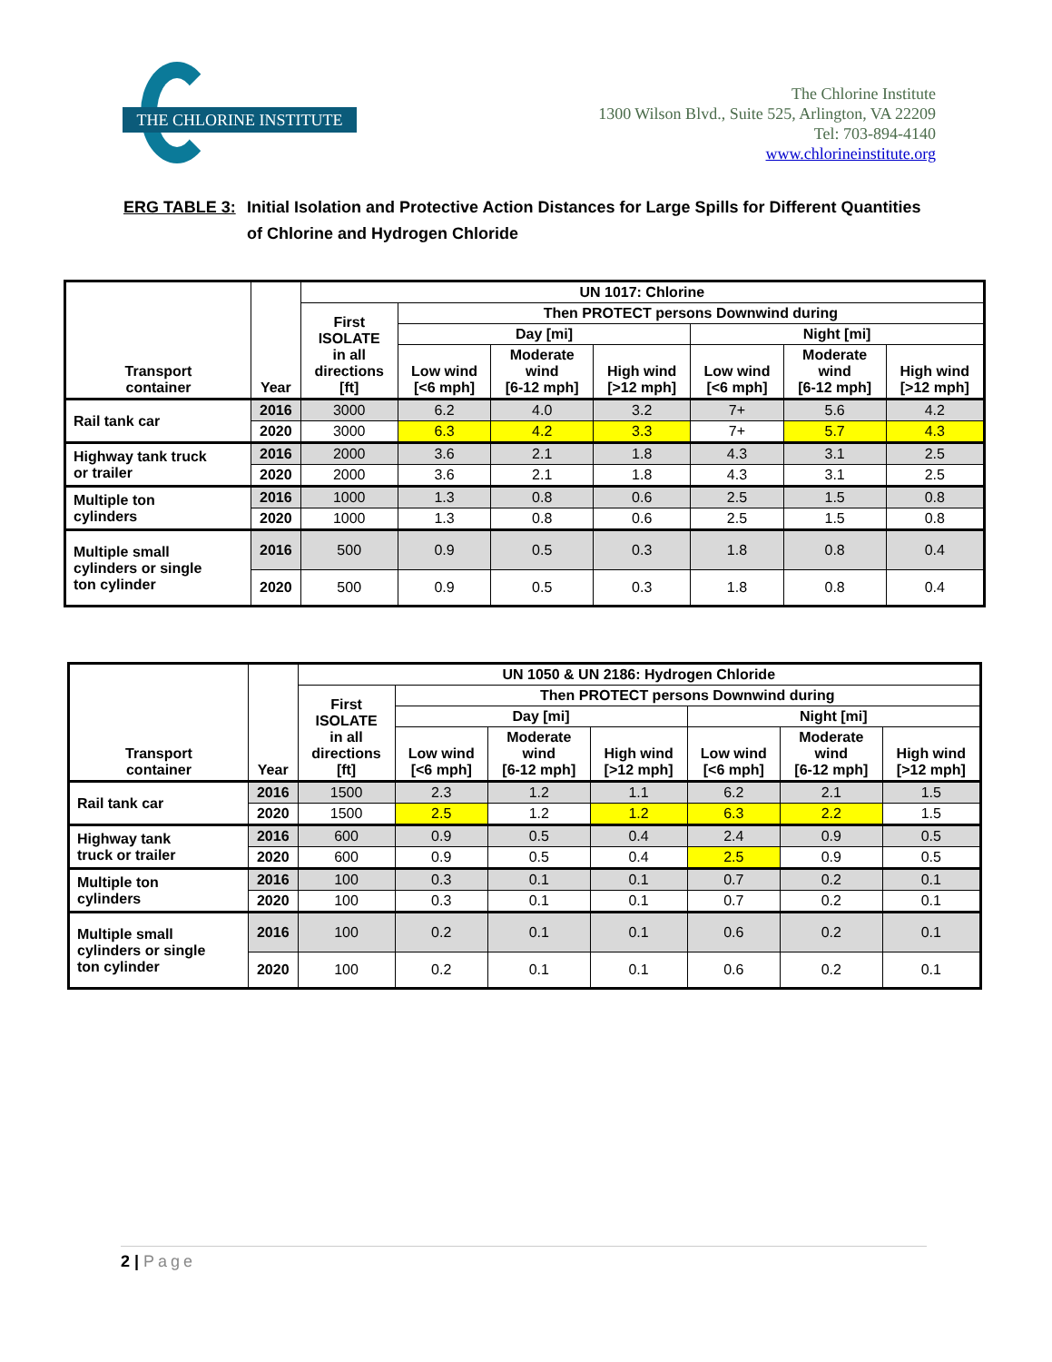THE CHLORINE INSTITUTE
The Chlorine Institute
1300 Wilson Blvd., Suite 525, Arlington, VA 22209
Tel: 703-894-4140
www.chlorineinstitute.org
ERG TABLE 3: Initial Isolation and Protective Action Distances for Large Spills for Different Quantities of Chlorine and Hydrogen Chloride
| Transport container | Year | UN 1017: Chlorine | | | | | | |
| --- | --- | --- | --- | --- | --- | --- | --- | --- |
| | | First ISOLATE in all directions [ft] | Then PROTECT persons Downwind during | | | | | |
| | | | Day [mi] | | | Night [mi] | | |
| | | | Low wind [<6 mph] | Moderate wind [6-12 mph] | High wind [>12 mph] | Low wind [<6 mph] | Moderate wind [6-12 mph] | High wind [>12 mph] |
| Rail tank car | 2016 | 3000 | 6.2 | 4.0 | 3.2 | 7+ | 5.6 | 4.2 |
| | 2020 | 3000 | 6.3 | 4.2 | 3.3 | 7+ | 5.7 | 4.3 |
| Highway tank truck or trailer | 2016 | 2000 | 3.6 | 2.1 | 1.8 | 4.3 | 3.1 | 2.5 |
| | 2020 | 2000 | 3.6 | 2.1 | 1.8 | 4.3 | 3.1 | 2.5 |
| Multiple ton cylinders | 2016 | 1000 | 1.3 | 0.8 | 0.6 | 2.5 | 1.5 | 0.8 |
| | 2020 | 1000 | 1.3 | 0.8 | 0.6 | 2.5 | 1.5 | 0.8 |
| Multiple small cylinders or single ton cylinder | 2016 | 500 | 0.9 | 0.5 | 0.3 | 1.8 | 0.8 | 0.4 |
| | 2020 | 500 | 0.9 | 0.5 | 0.3 | 1.8 | 0.8 | 0.4 |
| Transport container | Year | UN 1050 & UN 2186: Hydrogen Chloride | | | | | | |
| --- | --- | --- | --- | --- | --- | --- | --- | --- |
| | | First ISOLATE in all directions [ft] | Then PROTECT persons Downwind during | | | | | |
| | | | Day [mi] | | | Night [mi] | | |
| | | | Low wind [<6 mph] | Moderate wind [6-12 mph] | High wind [>12 mph] | Low wind [<6 mph] | Moderate wind [6-12 mph] | High wind [>12 mph] |
| Rail tank car | 2016 | 1500 | 2.3 | 1.2 | 1.1 | 6.2 | 2.1 | 1.5 |
| | 2020 | 1500 | 2.5 | 1.2 | 1.2 | 6.3 | 2.2 | 1.5 |
| Highway tank truck or trailer | 2016 | 600 | 0.9 | 0.5 | 0.4 | 2.4 | 0.9 | 0.5 |
| | 2020 | 600 | 0.9 | 0.5 | 0.4 | 2.5 | 0.9 | 0.5 |
| Multiple ton cylinders | 2016 | 100 | 0.3 | 0.1 | 0.1 | 0.7 | 0.2 | 0.1 |
| | 2020 | 100 | 0.3 | 0.1 | 0.1 | 0.7 | 0.2 | 0.1 |
| Multiple small cylinders or single ton cylinder | 2016 | 100 | 0.2 | 0.1 | 0.1 | 0.6 | 0.2 | 0.1 |
| | 2020 | 100 | 0.2 | 0.1 | 0.1 | 0.6 | 0.2 | 0.1 |
2 | Page